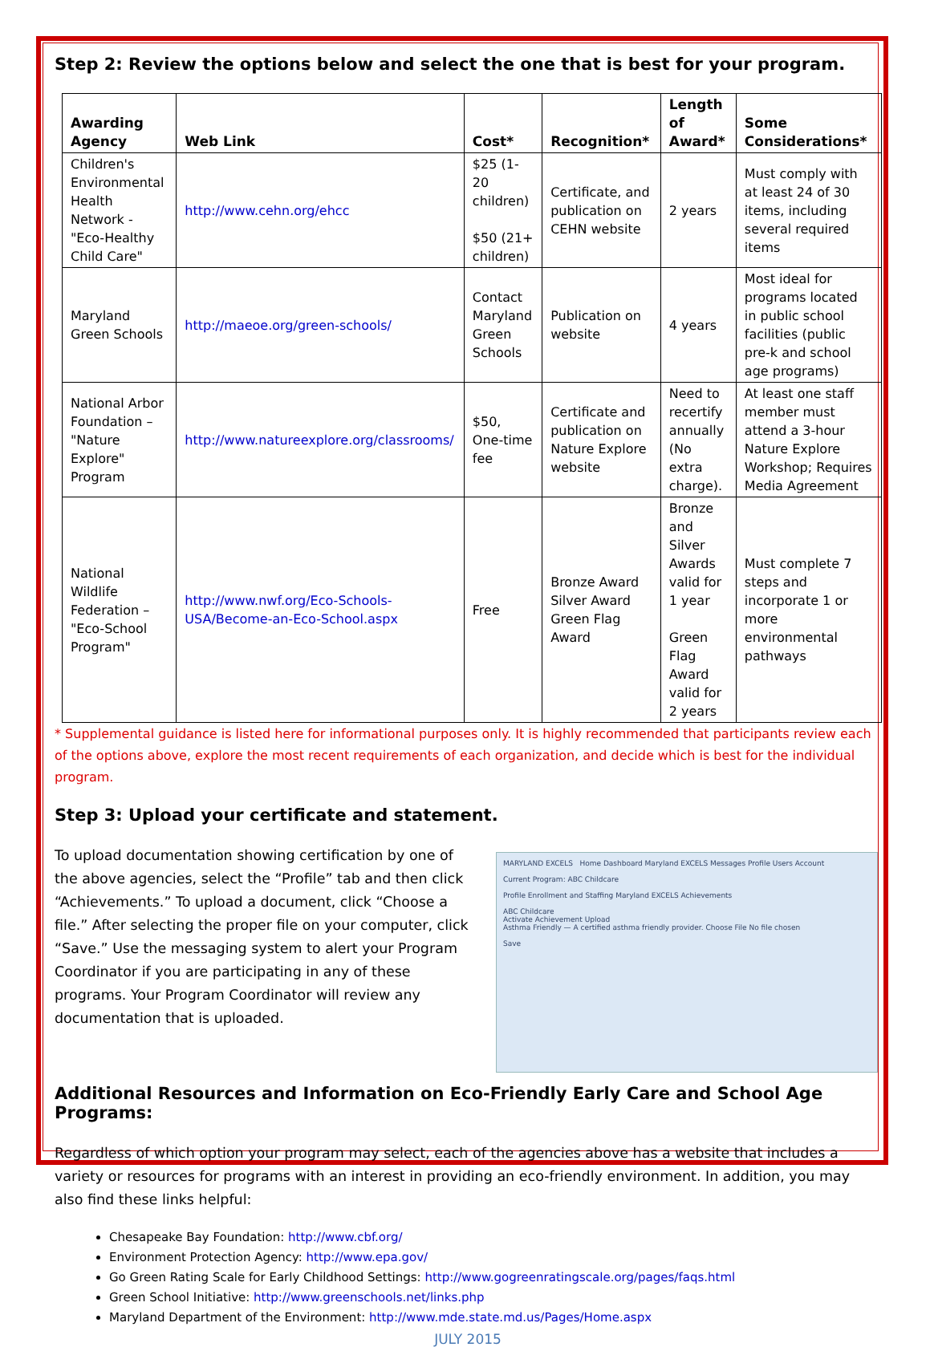Step 2: Review the options below and select the one that is best for your program.
| Awarding Agency | Web Link | Cost* | Recognition* | Length of Award* | Some Considerations* |
| --- | --- | --- | --- | --- | --- |
| Children's Environmental Health Network - "Eco-Healthy Child Care" | http://www.cehn.org/ehcc | $25 (1-20 children) $50 (21+ children) | Certificate, and publication on CEHN website | 2 years | Must comply with at least 24 of 30 items, including several required items |
| Maryland Green Schools | http://maeoe.org/green-schools/ | Contact Maryland Green Schools | Publication on website | 4 years | Most ideal for programs located in public school facilities (public pre-k and school age programs) |
| National Arbor Foundation – "Nature Explore" Program | http://www.natureexplore.org/classrooms/ | $50, One-time fee | Certificate and publication on Nature Explore website | Need to recertify annually (No extra charge). | At least one staff member must attend a 3-hour Nature Explore Workshop; Requires Media Agreement |
| National Wildlife Federation – "Eco-School Program" | http://www.nwf.org/Eco-Schools-USA/Become-an-Eco-School.aspx | Free | Bronze Award Silver Award Green Flag Award | Bronze and Silver Awards valid for 1 year Green Flag Award valid for 2 years | Must complete 7 steps and incorporate 1 or more environmental pathways |
* Supplemental guidance is listed here for informational purposes only. It is highly recommended that participants review each of the options above, explore the most recent requirements of each organization, and decide which is best for the individual program.
Step 3: Upload your certificate and statement.
To upload documentation showing certification by one of the above agencies, select the “Profile” tab and then click “Achievements.” To upload a document, click “Choose a file.” After selecting the proper file on your computer, click “Save.” Use the messaging system to alert your Program Coordinator if you are participating in any of these programs. Your Program Coordinator will review any documentation that is uploaded.
MARYLAND EXCELS Home Dashboard Maryland EXCELS Messages Profile Users Account
Current Program: ABC Childcare
Profile Enrollment and Staffing Maryland EXCELS Achievements
ABC Childcare
Activate Achievement Upload
Asthma Friendly — A certified asthma friendly provider. Choose File No file chosen
Save
Additional Resources and Information on Eco-Friendly Early Care and School Age Programs:
Regardless of which option your program may select, each of the agencies above has a website that includes a variety or resources for programs with an interest in providing an eco-friendly environment. In addition, you may also find these links helpful:
Chesapeake Bay Foundation: http://www.cbf.org/
Environment Protection Agency: http://www.epa.gov/
Go Green Rating Scale for Early Childhood Settings: http://www.gogreenratingscale.org/pages/faqs.html
Green School Initiative: http://www.greenschools.net/links.php
Maryland Department of the Environment: http://www.mde.state.md.us/Pages/Home.aspx
JULY 2015